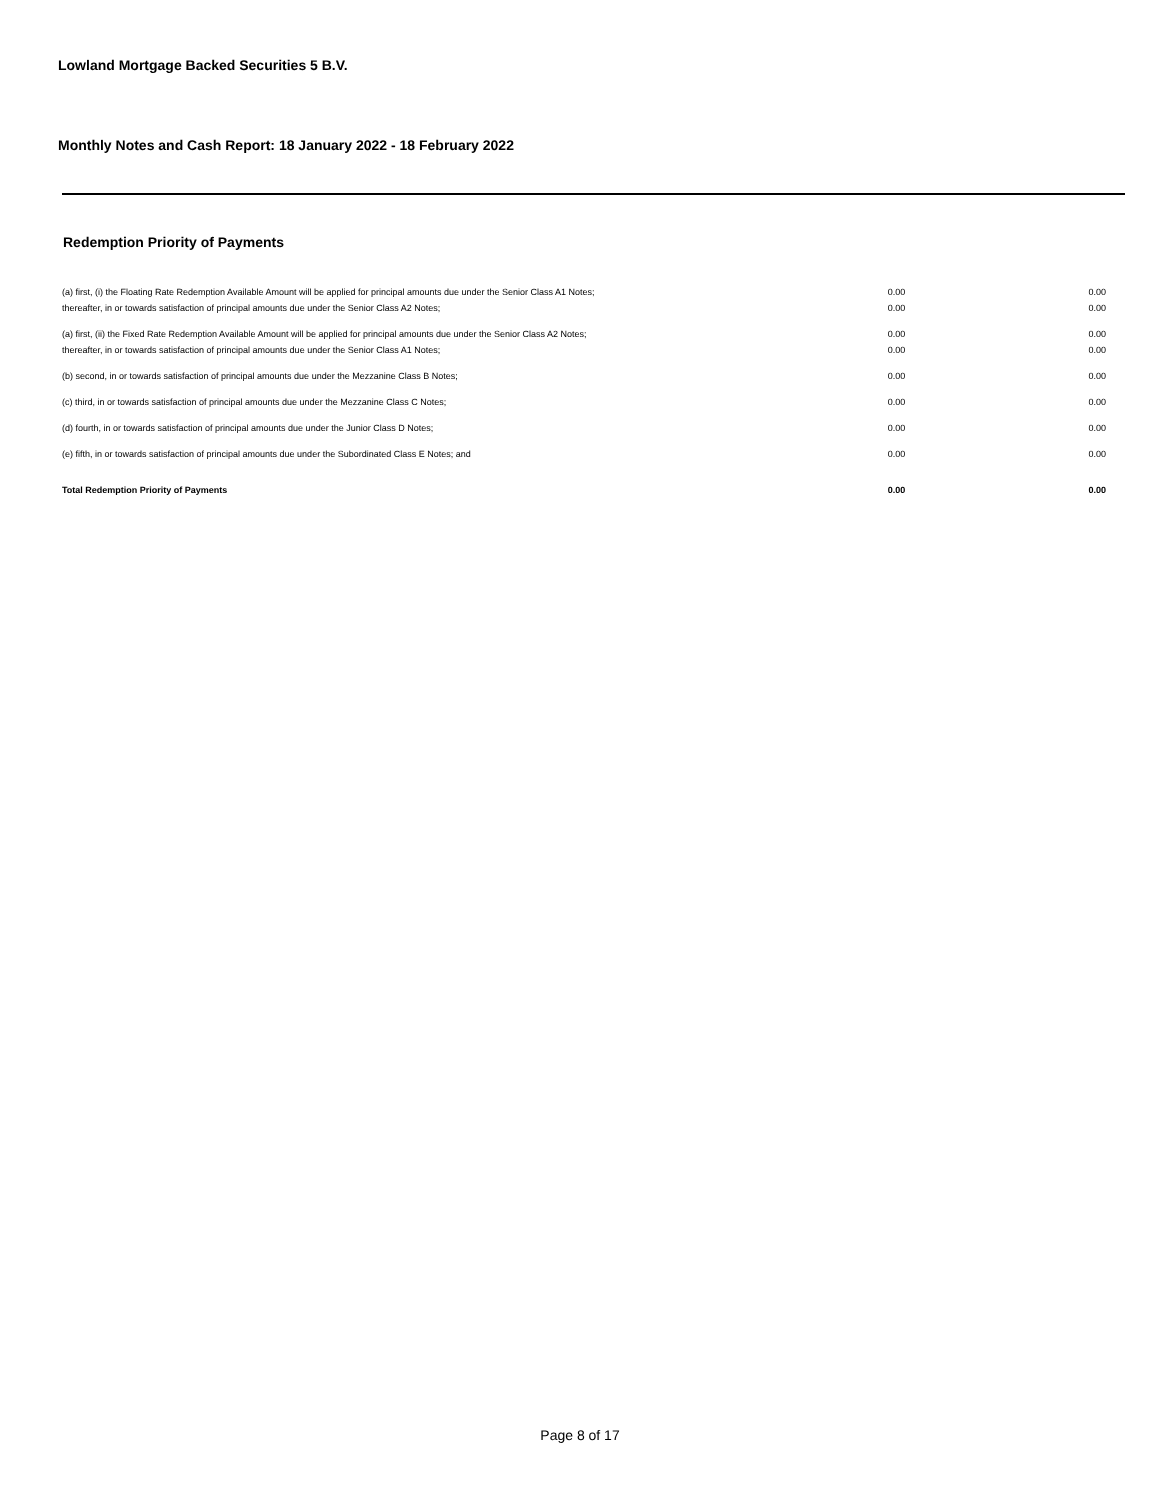Lowland Mortgage Backed Securities 5 B.V.
Monthly Notes and Cash Report: 18 January 2022 - 18 February 2022
Redemption Priority of Payments
| (a) first, (i) the Floating Rate Redemption Available Amount will be applied for principal amounts due under the Senior Class A1 Notes; | 0.00 | 0.00 |
| thereafter, in or towards satisfaction of principal amounts due under the Senior Class A2 Notes; | 0.00 | 0.00 |
| (a) first, (ii) the Fixed Rate Redemption Available Amount will be applied for principal amounts due under the Senior Class A2 Notes; | 0.00 | 0.00 |
| thereafter, in or towards satisfaction of principal amounts due under the Senior Class A1 Notes; | 0.00 | 0.00 |
| (b) second, in or towards satisfaction of principal amounts due under the Mezzanine Class B Notes; | 0.00 | 0.00 |
| (c) third, in or towards satisfaction of principal amounts due under the Mezzanine Class C Notes; | 0.00 | 0.00 |
| (d) fourth, in or towards satisfaction of principal amounts due under the Junior Class D Notes; | 0.00 | 0.00 |
| (e) fifth, in or towards satisfaction of principal amounts due under the Subordinated Class E Notes; and | 0.00 | 0.00 |
| Total Redemption Priority of Payments | 0.00 | 0.00 |
Page 8 of 17